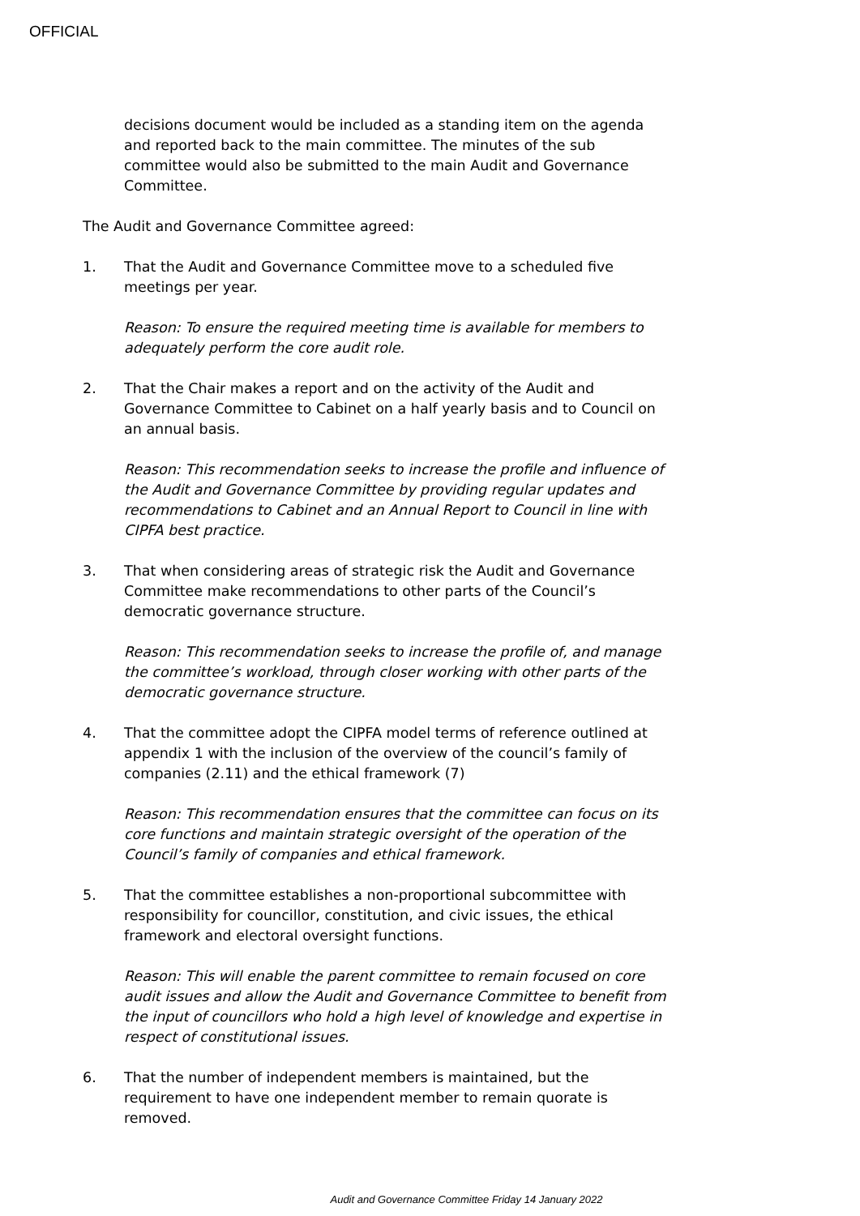OFFICIAL
decisions document would be included as a standing item on the agenda and reported back to the main committee. The minutes of the sub committee would also be submitted to the main Audit and Governance Committee.
The Audit and Governance Committee agreed:
1. That the Audit and Governance Committee move to a scheduled five meetings per year.
Reason: To ensure the required meeting time is available for members to adequately perform the core audit role.
2. That the Chair makes a report and on the activity of the Audit and Governance Committee to Cabinet on a half yearly basis and to Council on an annual basis.
Reason: This recommendation seeks to increase the profile and influence of the Audit and Governance Committee by providing regular updates and recommendations to Cabinet and an Annual Report to Council in line with CIPFA best practice.
3. That when considering areas of strategic risk the Audit and Governance Committee make recommendations to other parts of the Council’s democratic governance structure.
Reason: This recommendation seeks to increase the profile of, and manage the committee’s workload, through closer working with other parts of the democratic governance structure.
4. That the committee adopt the CIPFA model terms of reference outlined at appendix 1 with the inclusion of the overview of the council’s family of companies (2.11) and the ethical framework (7)
Reason: This recommendation ensures that the committee can focus on its core functions and maintain strategic oversight of the operation of the Council’s family of companies and ethical framework.
5. That the committee establishes a non-proportional subcommittee with responsibility for councillor, constitution, and civic issues, the ethical framework and electoral oversight functions.
Reason: This will enable the parent committee to remain focused on core audit issues and allow the Audit and Governance Committee to benefit from the input of councillors who hold a high level of knowledge and expertise in respect of constitutional issues.
6. That the number of independent members is maintained, but the requirement to have one independent member to remain quorate is removed.
Audit and Governance Committee Friday 14 January 2022